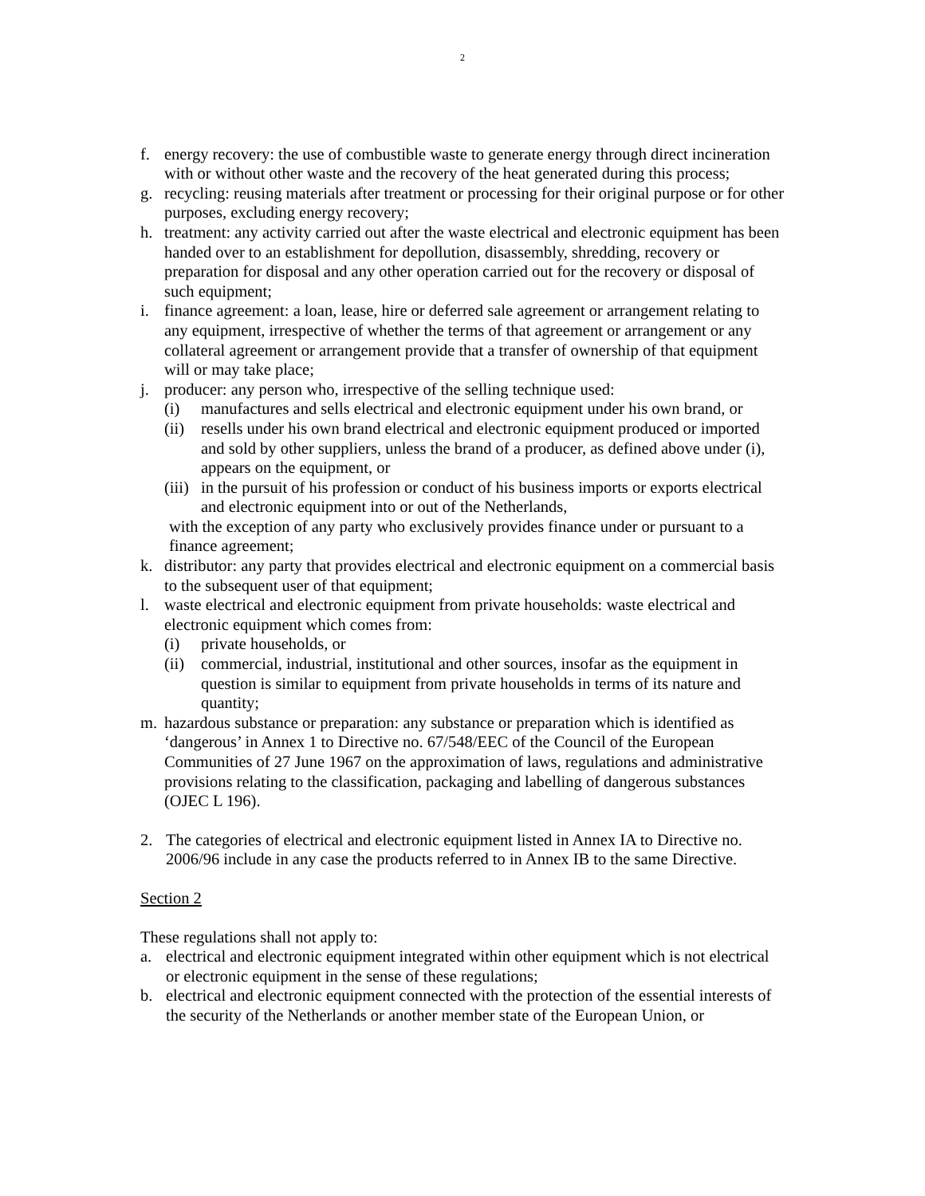2
f. energy recovery: the use of combustible waste to generate energy through direct incineration with or without other waste and the recovery of the heat generated during this process;
g. recycling: reusing materials after treatment or processing for their original purpose or for other purposes, excluding energy recovery;
h. treatment: any activity carried out after the waste electrical and electronic equipment has been handed over to an establishment for depollution, disassembly, shredding, recovery or preparation for disposal and any other operation carried out for the recovery or disposal of such equipment;
i. finance agreement: a loan, lease, hire or deferred sale agreement or arrangement relating to any equipment, irrespective of whether the terms of that agreement or arrangement or any collateral agreement or arrangement provide that a transfer of ownership of that equipment will or may take place;
j. producer: any person who, irrespective of the selling technique used:
(i) manufactures and sells electrical and electronic equipment under his own brand, or
(ii) resells under his own brand electrical and electronic equipment produced or imported and sold by other suppliers, unless the brand of a producer, as defined above under (i), appears on the equipment, or
(iii) in the pursuit of his profession or conduct of his business imports or exports electrical and electronic equipment into or out of the Netherlands,
with the exception of any party who exclusively provides finance under or pursuant to a finance agreement;
k. distributor: any party that provides electrical and electronic equipment on a commercial basis to the subsequent user of that equipment;
l. waste electrical and electronic equipment from private households: waste electrical and electronic equipment which comes from:
(i) private households, or
(ii) commercial, industrial, institutional and other sources, insofar as the equipment in question is similar to equipment from private households in terms of its nature and quantity;
m. hazardous substance or preparation: any substance or preparation which is identified as ‘dangerous’ in Annex 1 to Directive no. 67/548/EEC of the Council of the European Communities of 27 June 1967 on the approximation of laws, regulations and administrative provisions relating to the classification, packaging and labelling of dangerous substances (OJEC L 196).
2. The categories of electrical and electronic equipment listed in Annex IA to Directive no. 2006/96 include in any case the products referred to in Annex IB to the same Directive.
Section 2
These regulations shall not apply to:
a. electrical and electronic equipment integrated within other equipment which is not electrical or electronic equipment in the sense of these regulations;
b. electrical and electronic equipment connected with the protection of the essential interests of the security of the Netherlands or another member state of the European Union, or